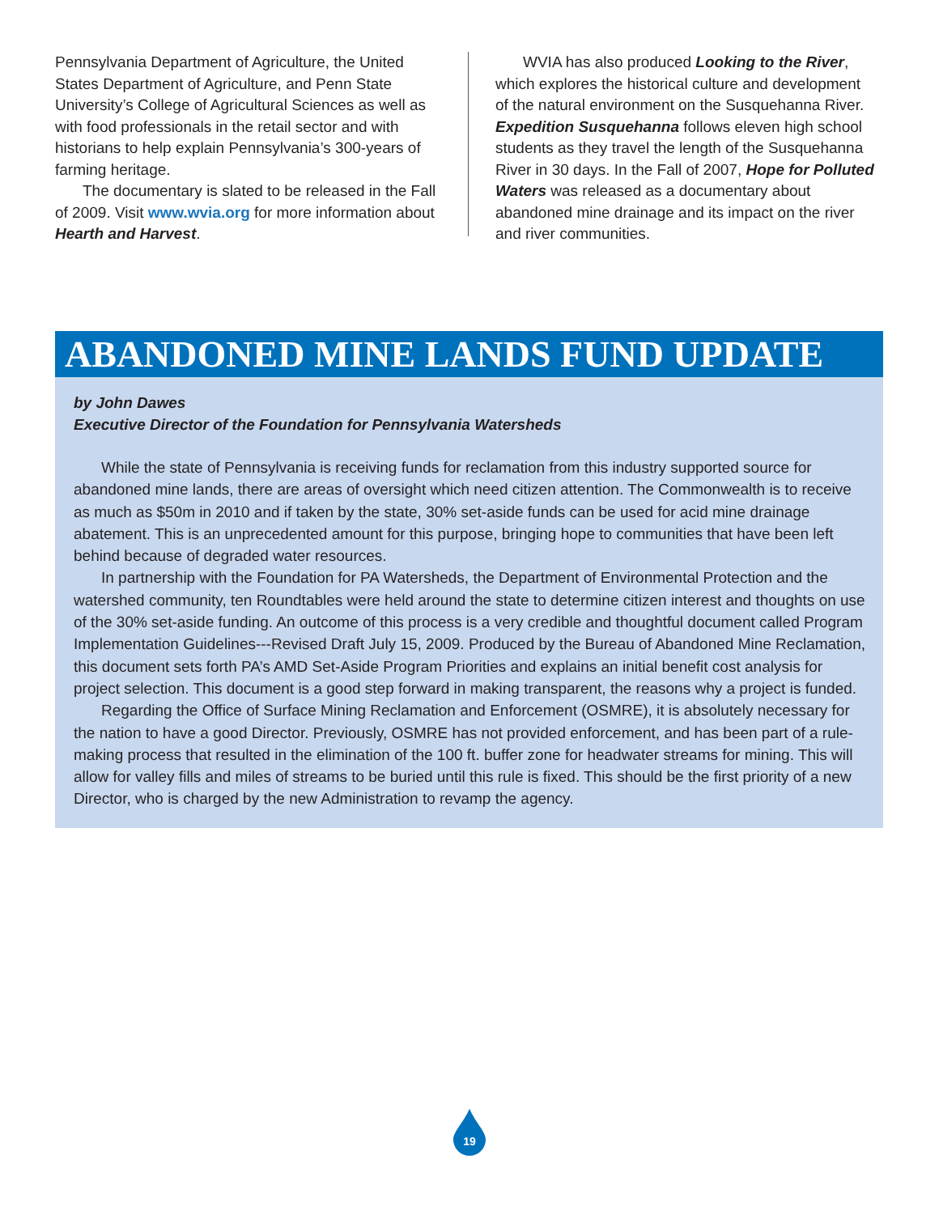Pennsylvania Department of Agriculture, the United States Department of Agriculture, and Penn State University’s College of Agricultural Sciences as well as with food professionals in the retail sector and with historians to help explain Pennsylvania’s 300-years of farming heritage.
The documentary is slated to be released in the Fall of 2009. Visit www.wvia.org for more information about Hearth and Harvest.
WVIA has also produced Looking to the River, which explores the historical culture and development of the natural environment on the Susquehanna River. Expedition Susquehanna follows eleven high school students as they travel the length of the Susquehanna River in 30 days. In the Fall of 2007, Hope for Polluted Waters was released as a documentary about abandoned mine drainage and its impact on the river and river communities.
ABANDONED MINE LANDS FUND UPDATE
by John Dawes
Executive Director of the Foundation for Pennsylvania Watersheds
While the state of Pennsylvania is receiving funds for reclamation from this industry supported source for abandoned mine lands, there are areas of oversight which need citizen attention. The Commonwealth is to receive as much as $50m in 2010 and if taken by the state, 30% set-aside funds can be used for acid mine drainage abatement. This is an unprecedented amount for this purpose, bringing hope to communities that have been left behind because of degraded water resources.
In partnership with the Foundation for PA Watersheds, the Department of Environmental Protection and the watershed community, ten Roundtables were held around the state to determine citizen interest and thoughts on use of the 30% set-aside funding. An outcome of this process is a very credible and thoughtful document called Program Implementation Guidelines---Revised Draft July 15, 2009. Produced by the Bureau of Abandoned Mine Reclamation, this document sets forth PA’s AMD Set-Aside Program Priorities and explains an initial benefit cost analysis for project selection. This document is a good step forward in making transparent, the reasons why a project is funded.
Regarding the Office of Surface Mining Reclamation and Enforcement (OSMRE), it is absolutely necessary for the nation to have a good Director. Previously, OSMRE has not provided enforcement, and has been part of a rule-making process that resulted in the elimination of the 100 ft. buffer zone for headwater streams for mining. This will allow for valley fills and miles of streams to be buried until this rule is fixed. This should be the first priority of a new Director, who is charged by the new Administration to revamp the agency.
19